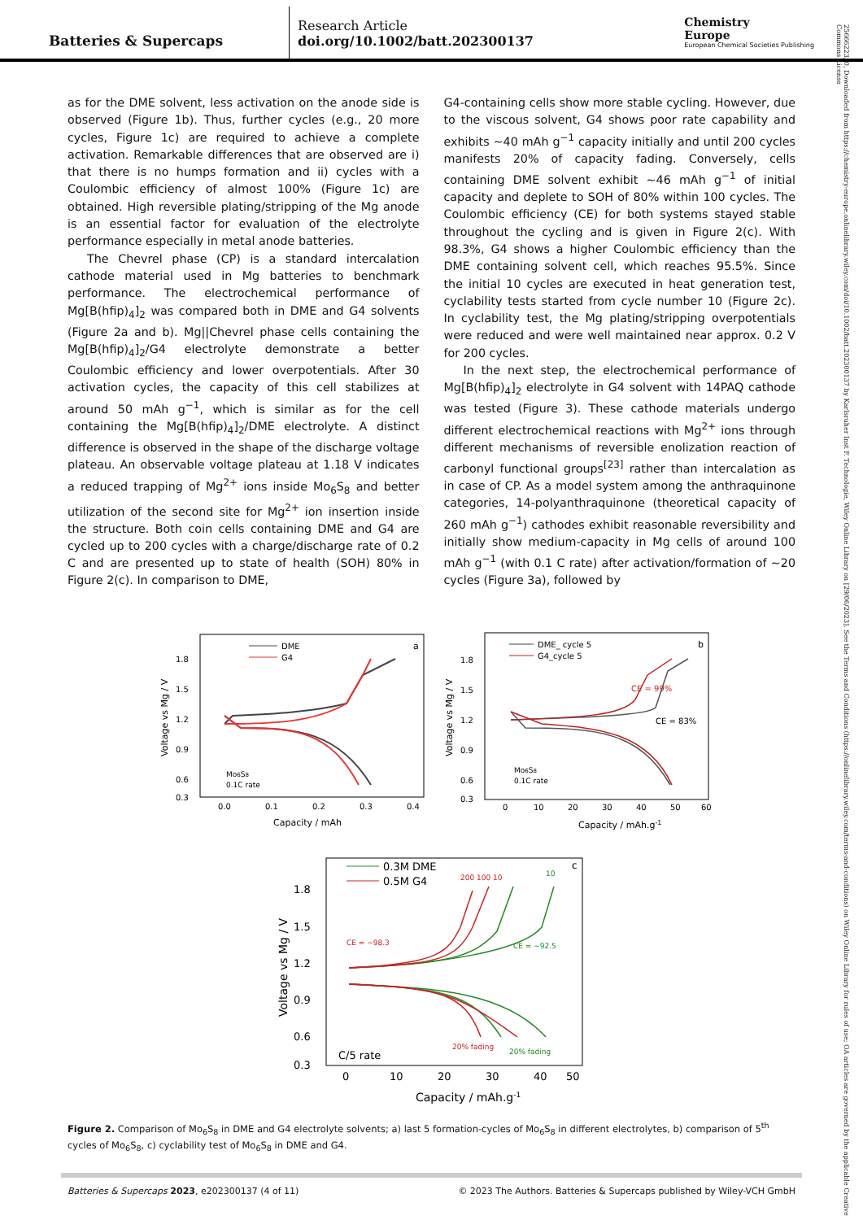Batteries & Supercaps
Research Article
doi.org/10.1002/batt.202300137
Chemistry
Europe
European Chemical Societies Publishing
25666223, 0, Downloaded from https://chemistry-europe.onlinelibrary.wiley.com/doi/10.1002/batt.202300137 by Karlsruher Inst F. Technologie, Wiley Online Library on [29/06/2023]. See the Terms and Conditions (https://onlinelibrary.wiley.com/terms-and-conditions) on Wiley Online Library for rules of use; OA articles are governed by the applicable Creative Commons License
as for the DME solvent, less activation on the anode side is observed (Figure 1b). Thus, further cycles (e.g., 20 more cycles, Figure 1c) are required to achieve a complete activation. Remarkable differences that are observed are i) that there is no humps formation and ii) cycles with a Coulombic efficiency of almost 100% (Figure 1c) are obtained. High reversible plating/stripping of the Mg anode is an essential factor for evaluation of the electrolyte performance especially in metal anode batteries.
The Chevrel phase (CP) is a standard intercalation cathode material used in Mg batteries to benchmark performance. The electrochemical performance of Mg[B(hfip)<sub>4</sub>]<sub>2</sub> was compared both in DME and G4 solvents (Figure 2a and b). Mg||Chevrel phase cells containing the Mg[B(hfip)<sub>4</sub>]<sub>2</sub>/G4 electrolyte demonstrate a better Coulombic efficiency and lower overpotentials. After 30 activation cycles, the capacity of this cell stabilizes at around 50 mAh g<sup>−1</sup>, which is similar as for the cell containing the Mg[B(hfip)<sub>4</sub>]<sub>2</sub>/DME electrolyte. A distinct difference is observed in the shape of the discharge voltage plateau. An observable voltage plateau at 1.18 V indicates a reduced trapping of Mg<sup>2+</sup> ions inside Mo<sub>6</sub>S<sub>8</sub> and better utilization of the second site for Mg<sup>2+</sup> ion insertion inside the structure. Both coin cells containing DME and G4 are cycled up to 200 cycles with a charge/discharge rate of 0.2 C and are presented up to state of health (SOH) 80% in Figure 2(c). In comparison to DME,
G4-containing cells show more stable cycling. However, due to the viscous solvent, G4 shows poor rate capability and exhibits ~40 mAh g<sup>−1</sup> capacity initially and until 200 cycles manifests 20% of capacity fading. Conversely, cells containing DME solvent exhibit ~46 mAh g<sup>−1</sup> of initial capacity and deplete to SOH of 80% within 100 cycles. The Coulombic efficiency (CE) for both systems stayed stable throughout the cycling and is given in Figure 2(c). With 98.3%, G4 shows a higher Coulombic efficiency than the DME containing solvent cell, which reaches 95.5%. Since the initial 10 cycles are executed in heat generation test, cyclability tests started from cycle number 10 (Figure 2c). In cyclability test, the Mg plating/stripping overpotentials were reduced and were well maintained near approx. 0.2 V for 200 cycles.
In the next step, the electrochemical performance of Mg[B(hfip)<sub>4</sub>]<sub>2</sub> electrolyte in G4 solvent with 14PAQ cathode was tested (Figure 3). These cathode materials undergo different electrochemical reactions with Mg<sup>2+</sup> ions through different mechanisms of reversible enolization reaction of carbonyl functional groups<sup>[23]</sup> rather than intercalation as in case of CP. As a model system among the anthraquinone categories, 14-polyanthraquinone (theoretical capacity of 260 mAh g<sup>−1</sup>) cathodes exhibit reasonable reversibility and initially show medium-capacity in Mg cells of around 100 mAh g<sup>−1</sup> (with 0.1 C rate) after activation/formation of ~20 cycles (Figure 3a), followed by
DME
G4
a
1.8
1.5
1.2
0.9
0.6
0.3
0.0
0.1
0.2
0.3
0.4
Capacity / mAh
Voltage vs Mg / V
Mo6S8
0.1C rate
DME_ cycle 5
G4_cycle 5
b
CE = 99%
CE = 83%
1.8
1.5
1.2
0.9
0.6
0.3
0
10
20
30
40
50
60
Capacity / mAh.g-1
Voltage vs Mg / V
Mo6S8
0.1C rate
0.3M DME
0.5M G4
c
CE = ~98.3
CE = ~92.5
20% fading
20% fading
200 100 10
10
1.8
1.5
1.2
0.9
0.6
0.3
0
10
20
30
40
50
Capacity / mAh.g-1
Voltage vs Mg / V
C/5 rate
Figure 2. Comparison of Mo<sub>6</sub>S<sub>8</sub> in DME and G4 electrolyte solvents; a) last 5 formation-cycles of Mo<sub>6</sub>S<sub>8</sub> in different electrolytes, b) comparison of 5<sup>th</sup> cycles of Mo<sub>6</sub>S<sub>8</sub>, c) cyclability test of Mo<sub>6</sub>S<sub>8</sub> in DME and G4.
Batteries & Supercaps 2023, e202300137 (4 of 11) © 2023 The Authors. Batteries & Supercaps published by Wiley-VCH GmbH